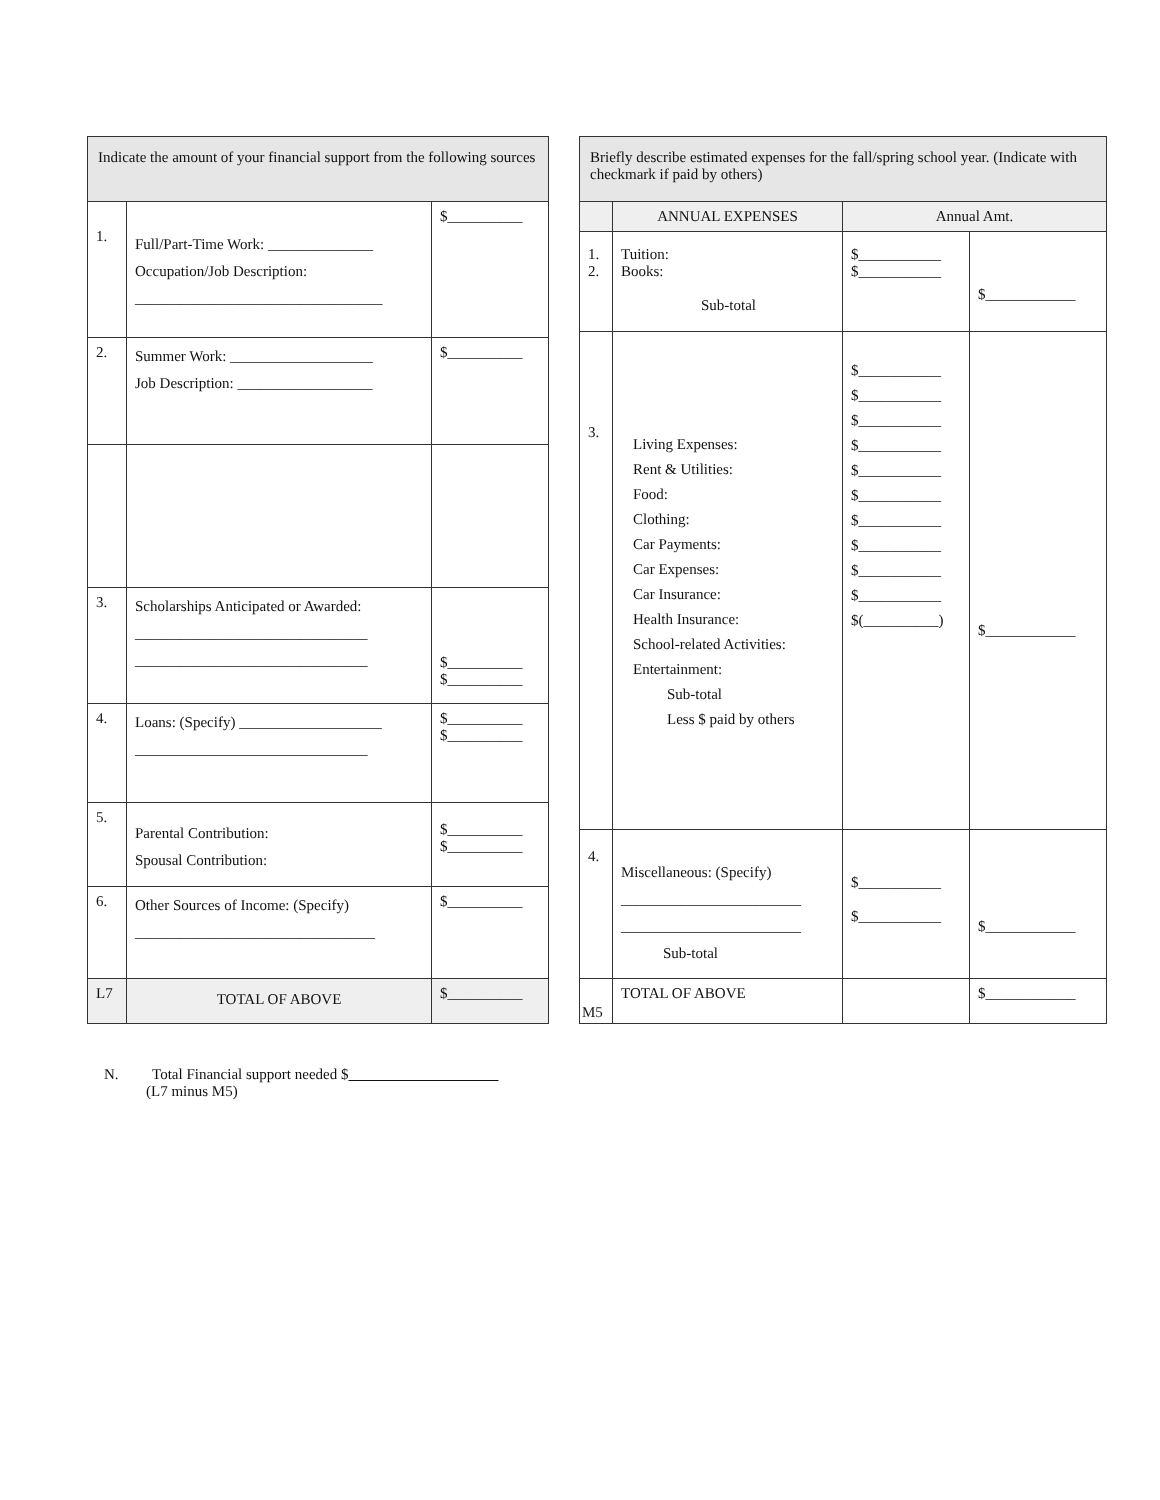| Indicate the amount of your financial support from the following sources | | |
| 1. | Full/Part-Time Work: ______________ Occupation/Job Description: _________________________________ | $__________ |
| 2. | Summer Work: ___________________ Job Description: __________________ | $__________ |
| 3. | Scholarships Anticipated or Awarded: _______________________________ _______________________________ | $__________ $__________ |
| 4. | Loans: (Specify) ___________________ _______________________________ | $__________ $__________ |
| 5. | Parental Contribution: Spousal Contribution: | $__________ $__________ |
| 6. | Other Sources of Income: (Specify) ________________________________ | $__________ |
| L7 | TOTAL OF ABOVE | $__________ |
| Briefly describe estimated expenses for the fall/spring school year. (Indicate with checkmark if paid by others) | | | |
| | ANNUAL EXPENSES | Annual Amt. | |
| 1. 2. | Tuition: Books: Sub-total | $___________ $___________ | $____________ |
| 3. | Living Expenses: Rent & Utilities: Food: Clothing: Car Payments: Car Expenses: Car Insurance: Health Insurance: School-related Activities: Entertainment: Sub-total Less $ paid by others | $___________ $___________ $___________ $___________ $___________ $___________ $___________ $___________ $___________ $___________ $(__________) | $____________ |
| 4. | Miscellaneous: (Specify) ________________________ ________________________ Sub-total | $___________ $___________ | $____________ |
| M5 | TOTAL OF ABOVE | | $____________ |
N. Total Financial support needed $
(L7 minus M5)